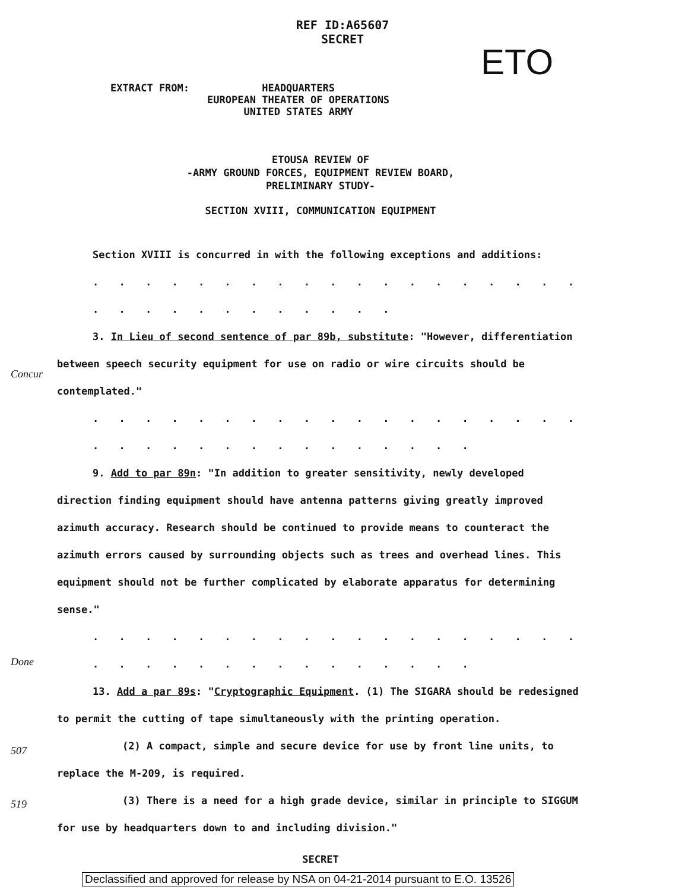REF ID:A65607
SECRET
ETO
EXTRACT FROM: HEADQUARTERS
EUROPEAN THEATER OF OPERATIONS
UNITED STATES ARMY
ETOUSA REVIEW OF
-ARMY GROUND FORCES, EQUIPMENT REVIEW BOARD,
PRELIMINARY STUDY-
SECTION XVIII, COMMUNICATION EQUIPMENT
Section XVIII is concurred in with the following exceptions and additions:
. . . . . . . . . . . . . . . . . . . . . . . . . . . . . . .
3. In Lieu of second sentence of par 89b, substitute: "However, differentiation between speech security equipment for use on radio or wire circuits should be contemplated."
. . . . . . . . . . . . . . . . . . . . . . . . . . . . . . . . . .
9. Add to par 89n: "In addition to greater sensitivity, newly developed direction finding equipment should have antenna patterns giving greatly improved azimuth accuracy. Research should be continued to provide means to counteract the azimuth errors caused by surrounding objects such as trees and overhead lines. This equipment should not be further complicated by elaborate apparatus for determining sense."
. . . . . . . . . . . . . . . . . . . . . . . . . . . . . . . . . .
13. Add a par 89s: "Cryptographic Equipment. (1) The SIGARA should be redesigned to permit the cutting of tape simultaneously with the printing operation.
(2) A compact, simple and secure device for use by front line units, to replace the M-209, is required.
(3) There is a need for a high grade device, similar in principle to SIGGUM for use by headquarters down to and including division."
SECRET
Concur
Done
507
519
Declassified and approved for release by NSA on 04-21-2014 pursuant to E.O. 13526